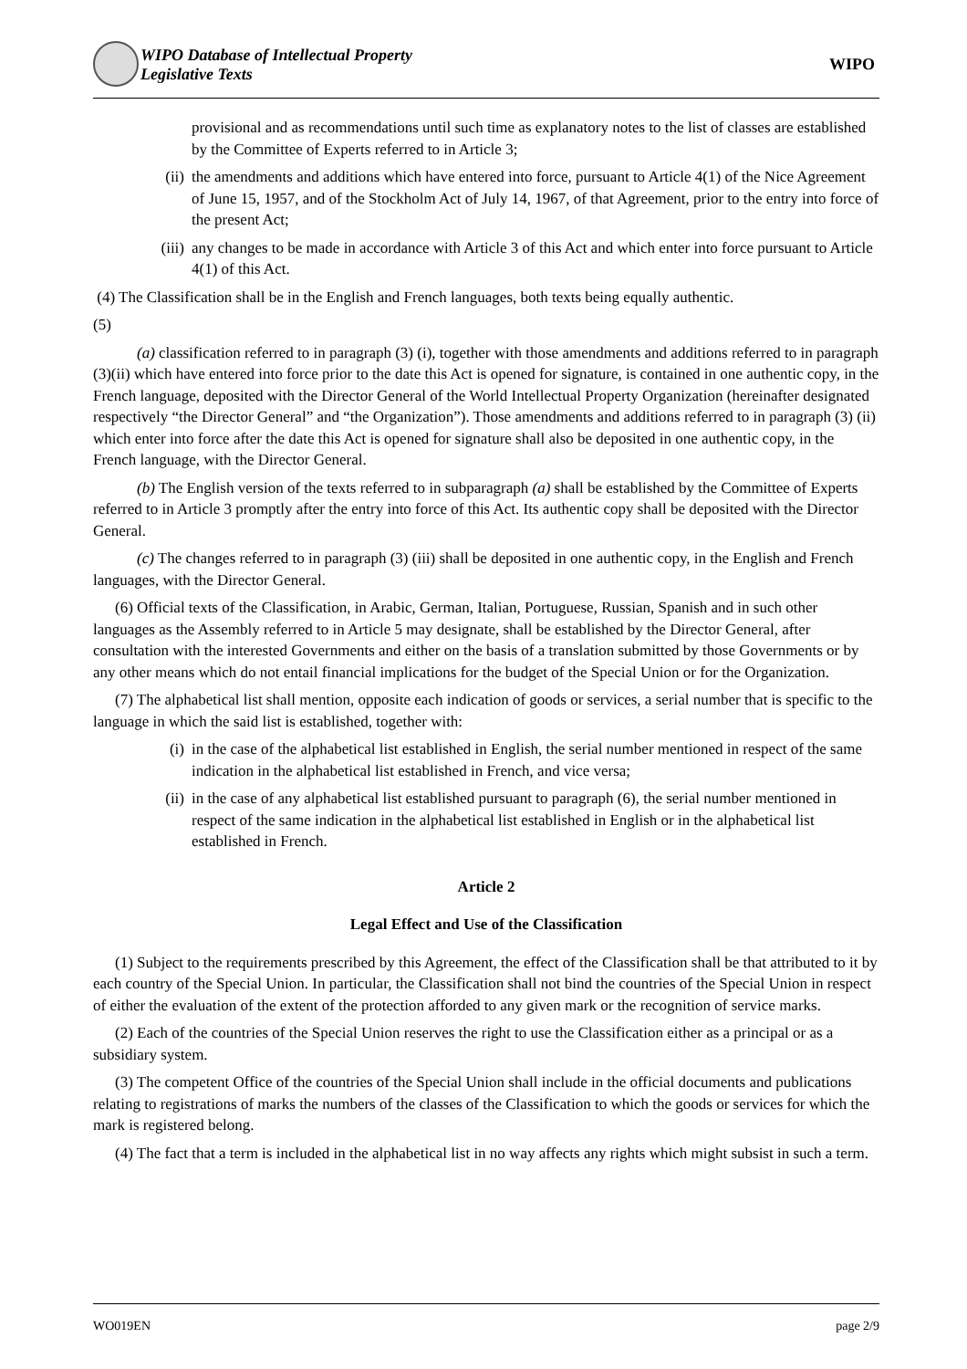WIPO Database of Intellectual Property
Legislative Texts
WIPO
provisional and as recommendations until such time as explanatory notes to the list of classes are established by the Committee of Experts referred to in Article 3;
(ii) the amendments and additions which have entered into force, pursuant to Article 4(1) of the Nice Agreement of June 15, 1957, and of the Stockholm Act of July 14, 1967, of that Agreement, prior to the entry into force of the present Act;
(iii) any changes to be made in accordance with Article 3 of this Act and which enter into force pursuant to Article 4(1) of this Act.
(4) The Classification shall be in the English and French languages, both texts being equally authentic.
(5)
(a) classification referred to in paragraph (3) (i), together with those amendments and additions referred to in paragraph (3)(ii) which have entered into force prior to the date this Act is opened for signature, is contained in one authentic copy, in the French language, deposited with the Director General of the World Intellectual Property Organization (hereinafter designated respectively “the Director General” and “the Organization”). Those amendments and additions referred to in paragraph (3) (ii) which enter into force after the date this Act is opened for signature shall also be deposited in one authentic copy, in the French language, with the Director General.
(b) The English version of the texts referred to in subparagraph (a) shall be established by the Committee of Experts referred to in Article 3 promptly after the entry into force of this Act. Its authentic copy shall be deposited with the Director General.
(c) The changes referred to in paragraph (3) (iii) shall be deposited in one authentic copy, in the English and French languages, with the Director General.
(6) Official texts of the Classification, in Arabic, German, Italian, Portuguese, Russian, Spanish and in such other languages as the Assembly referred to in Article 5 may designate, shall be established by the Director General, after consultation with the interested Governments and either on the basis of a translation submitted by those Governments or by any other means which do not entail financial implications for the budget of the Special Union or for the Organization.
(7) The alphabetical list shall mention, opposite each indication of goods or services, a serial number that is specific to the language in which the said list is established, together with:
(i) in the case of the alphabetical list established in English, the serial number mentioned in respect of the same indication in the alphabetical list established in French, and vice versa;
(ii) in the case of any alphabetical list established pursuant to paragraph (6), the serial number mentioned in respect of the same indication in the alphabetical list established in English or in the alphabetical list established in French.
Article 2
Legal Effect and Use of the Classification
(1) Subject to the requirements prescribed by this Agreement, the effect of the Classification shall be that attributed to it by each country of the Special Union. In particular, the Classification shall not bind the countries of the Special Union in respect of either the evaluation of the extent of the protection afforded to any given mark or the recognition of service marks.
(2) Each of the countries of the Special Union reserves the right to use the Classification either as a principal or as a subsidiary system.
(3) The competent Office of the countries of the Special Union shall include in the official documents and publications relating to registrations of marks the numbers of the classes of the Classification to which the goods or services for which the mark is registered belong.
(4) The fact that a term is included in the alphabetical list in no way affects any rights which might subsist in such a term.
WO019EN page 2/9